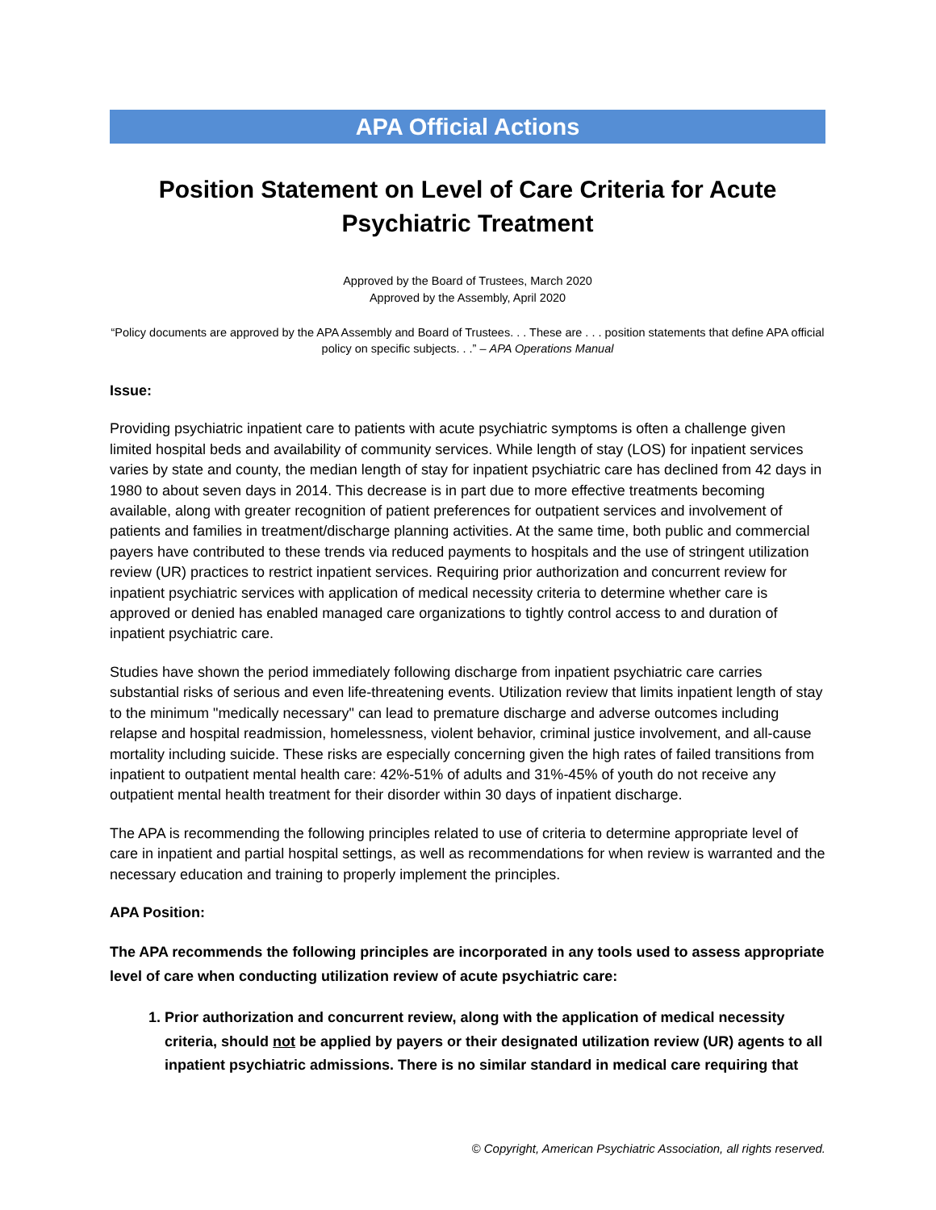APA Official Actions
Position Statement on Level of Care Criteria for Acute Psychiatric Treatment
Approved by the Board of Trustees, March 2020
Approved by the Assembly, April 2020
“Policy documents are approved by the APA Assembly and Board of Trustees. . . These are . . . position statements that define APA official policy on specific subjects. . .” – APA Operations Manual
Issue:
Providing psychiatric inpatient care to patients with acute psychiatric symptoms is often a challenge given limited hospital beds and availability of community services. While length of stay (LOS) for inpatient services varies by state and county, the median length of stay for inpatient psychiatric care has declined from 42 days in 1980 to about seven days in 2014. This decrease is in part due to more effective treatments becoming available, along with greater recognition of patient preferences for outpatient services and involvement of patients and families in treatment/discharge planning activities. At the same time, both public and commercial payers have contributed to these trends via reduced payments to hospitals and the use of stringent utilization review (UR) practices to restrict inpatient services. Requiring prior authorization and concurrent review for inpatient psychiatric services with application of medical necessity criteria to determine whether care is approved or denied has enabled managed care organizations to tightly control access to and duration of inpatient psychiatric care.
Studies have shown the period immediately following discharge from inpatient psychiatric care carries substantial risks of serious and even life-threatening events. Utilization review that limits inpatient length of stay to the minimum "medically necessary" can lead to premature discharge and adverse outcomes including relapse and hospital readmission, homelessness, violent behavior, criminal justice involvement, and all-cause mortality including suicide. These risks are especially concerning given the high rates of failed transitions from inpatient to outpatient mental health care: 42%-51% of adults and 31%-45% of youth do not receive any outpatient mental health treatment for their disorder within 30 days of inpatient discharge.
The APA is recommending the following principles related to use of criteria to determine appropriate level of care in inpatient and partial hospital settings, as well as recommendations for when review is warranted and the necessary education and training to properly implement the principles.
APA Position:
The APA recommends the following principles are incorporated in any tools used to assess appropriate level of care when conducting utilization review of acute psychiatric care:
1. Prior authorization and concurrent review, along with the application of medical necessity criteria, should not be applied by payers or their designated utilization review (UR) agents to all inpatient psychiatric admissions. There is no similar standard in medical care requiring that
© Copyright, American Psychiatric Association, all rights reserved.